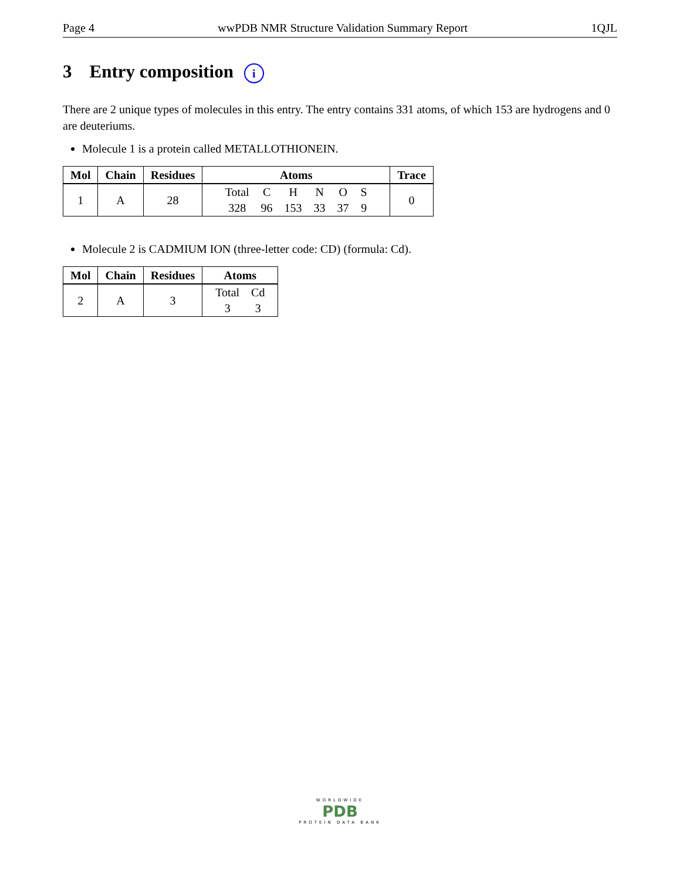Page 4 wwPDB NMR Structure Validation Summary Report 1QJL
3 Entry composition i
There are 2 unique types of molecules in this entry. The entry contains 331 atoms, of which 153 are hydrogens and 0 are deuteriums.
Molecule 1 is a protein called METALLOTHIONEIN.
| Mol | Chain | Residues | Atoms | Trace |
| --- | --- | --- | --- | --- |
| 1 | A | 28 | / Total / C / H / N / O / S / / 328 / 96 / 153 / 33 / 37 / 9 / | 0 |
Molecule 2 is CADMIUM ION (three-letter code: CD) (formula: Cd).
| Mol | Chain | Residues | Atoms |
| --- | --- | --- | --- |
| 2 | A | 3 | / Total / Cd / / 3 / 3 / |
WORLDWIDE
PDB
PROTEIN DATA BANK